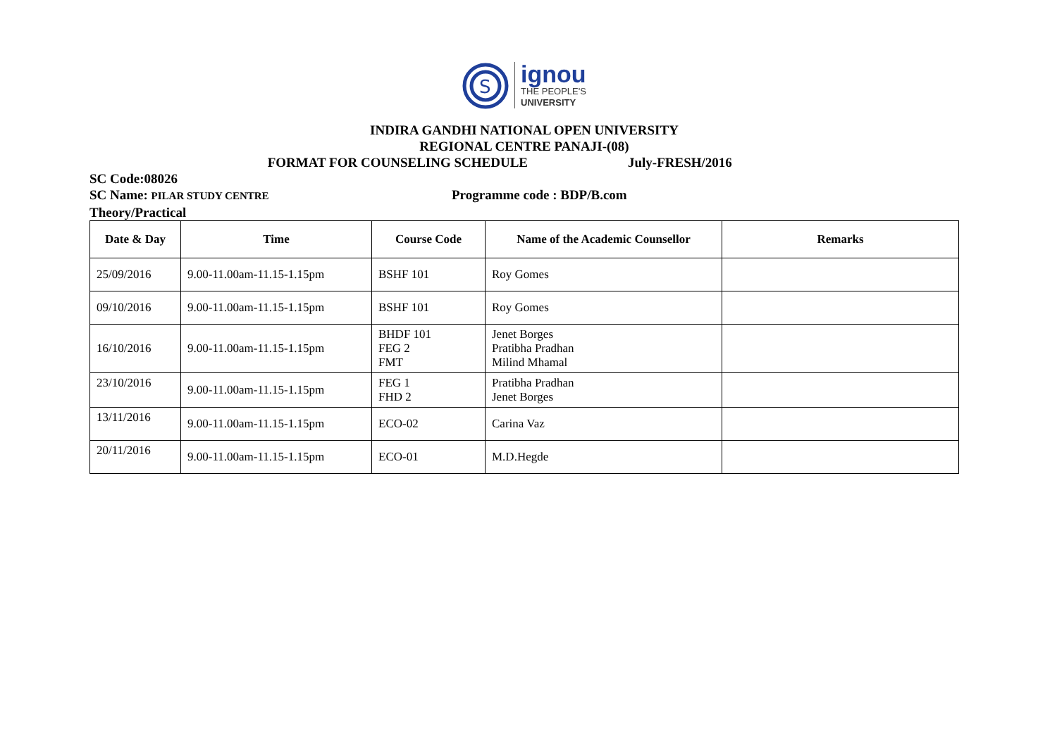S
ignou
THE PEOPLE'S
UNIVERSITY
INDIRA GANDHI NATIONAL OPEN UNIVERSITY
REGIONAL CENTRE PANAJI-(08)
FORMAT FOR COUNSELING SCHEDULE July-FRESH/2016
SC Code:08026
SC Name: PILAR STUDY CENTRE Programme code : BDP/B.com
Theory/Practical
| Date & Day | Time | Course Code | Name of the Academic Counsellor | Remarks |
| --- | --- | --- | --- | --- |
| 25/09/2016 | 9.00-11.00am-11.15-1.15pm | BSHF 101 | Roy Gomes | |
| 09/10/2016 | 9.00-11.00am-11.15-1.15pm | BSHF 101 | Roy Gomes | |
| 16/10/2016 | 9.00-11.00am-11.15-1.15pm | BHDF 101 FEG 2 FMT | Jenet Borges Pratibha Pradhan Milind Mhamal | |
| 23/10/2016 | 9.00-11.00am-11.15-1.15pm | FEG 1 FHD 2 | Pratibha Pradhan Jenet Borges | |
| 13/11/2016 | 9.00-11.00am-11.15-1.15pm | ECO-02 | Carina Vaz | |
| 20/11/2016 | 9.00-11.00am-11.15-1.15pm | ECO-01 | M.D.Hegde | |